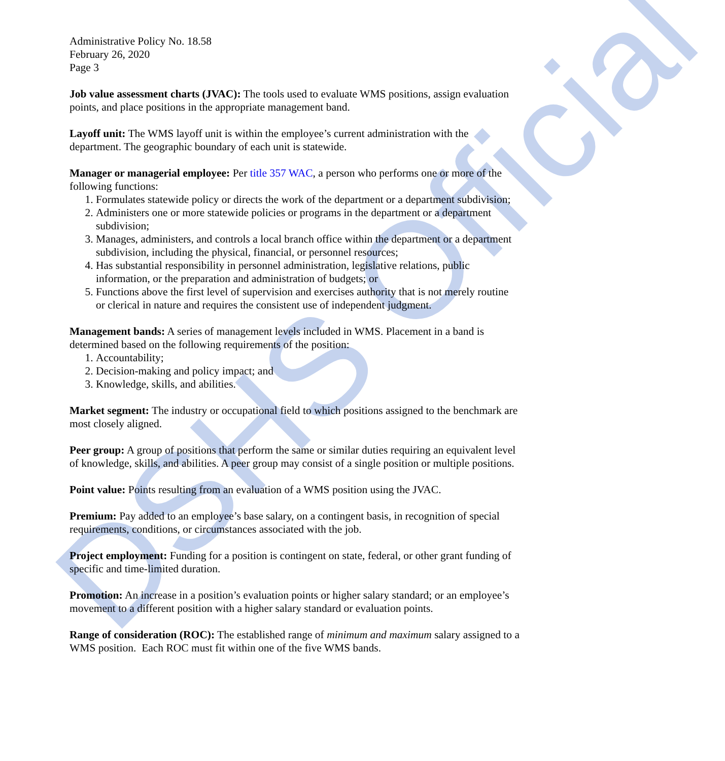DSHS Official
Administrative Policy No. 18.58
February 26, 2020
Page 3
Job value assessment charts (JVAC): The tools used to evaluate WMS positions, assign evaluation points, and place positions in the appropriate management band.
Layoff unit: The WMS layoff unit is within the employee’s current administration with the department. The geographic boundary of each unit is statewide.
Manager or managerial employee: Per title 357 WAC, a person who performs one or more of the following functions:
1. Formulates statewide policy or directs the work of the department or a department subdivision;
2. Administers one or more statewide policies or programs in the department or a department subdivision;
3. Manages, administers, and controls a local branch office within the department or a department subdivision, including the physical, financial, or personnel resources;
4. Has substantial responsibility in personnel administration, legislative relations, public information, or the preparation and administration of budgets; or
5. Functions above the first level of supervision and exercises authority that is not merely routine or clerical in nature and requires the consistent use of independent judgment.
Management bands: A series of management levels included in WMS. Placement in a band is determined based on the following requirements of the position:
1. Accountability;
2. Decision-making and policy impact; and
3. Knowledge, skills, and abilities.
Market segment: The industry or occupational field to which positions assigned to the benchmark are most closely aligned.
Peer group: A group of positions that perform the same or similar duties requiring an equivalent level of knowledge, skills, and abilities. A peer group may consist of a single position or multiple positions.
Point value: Points resulting from an evaluation of a WMS position using the JVAC.
Premium: Pay added to an employee’s base salary, on a contingent basis, in recognition of special requirements, conditions, or circumstances associated with the job.
Project employment: Funding for a position is contingent on state, federal, or other grant funding of specific and time-limited duration.
Promotion: An increase in a position’s evaluation points or higher salary standard; or an employee’s movement to a different position with a higher salary standard or evaluation points.
Range of consideration (ROC): The established range of minimum and maximum salary assigned to a WMS position. Each ROC must fit within one of the five WMS bands.